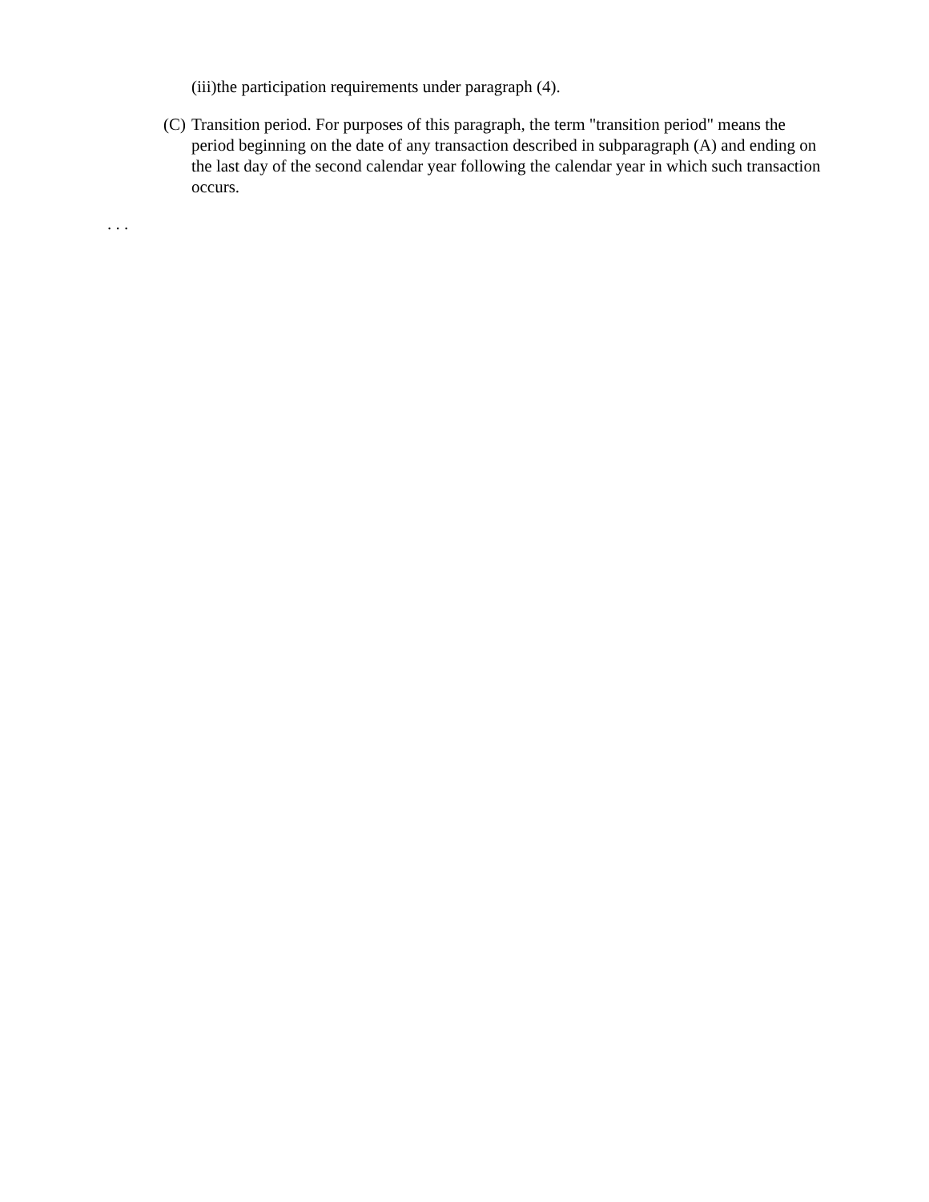(iii)the participation requirements under paragraph (4).
(C) Transition period. For purposes of this paragraph, the term "transition period" means the period beginning on the date of any transaction described in subparagraph (A) and ending on the last day of the second calendar year following the calendar year in which such transaction occurs.
. . .